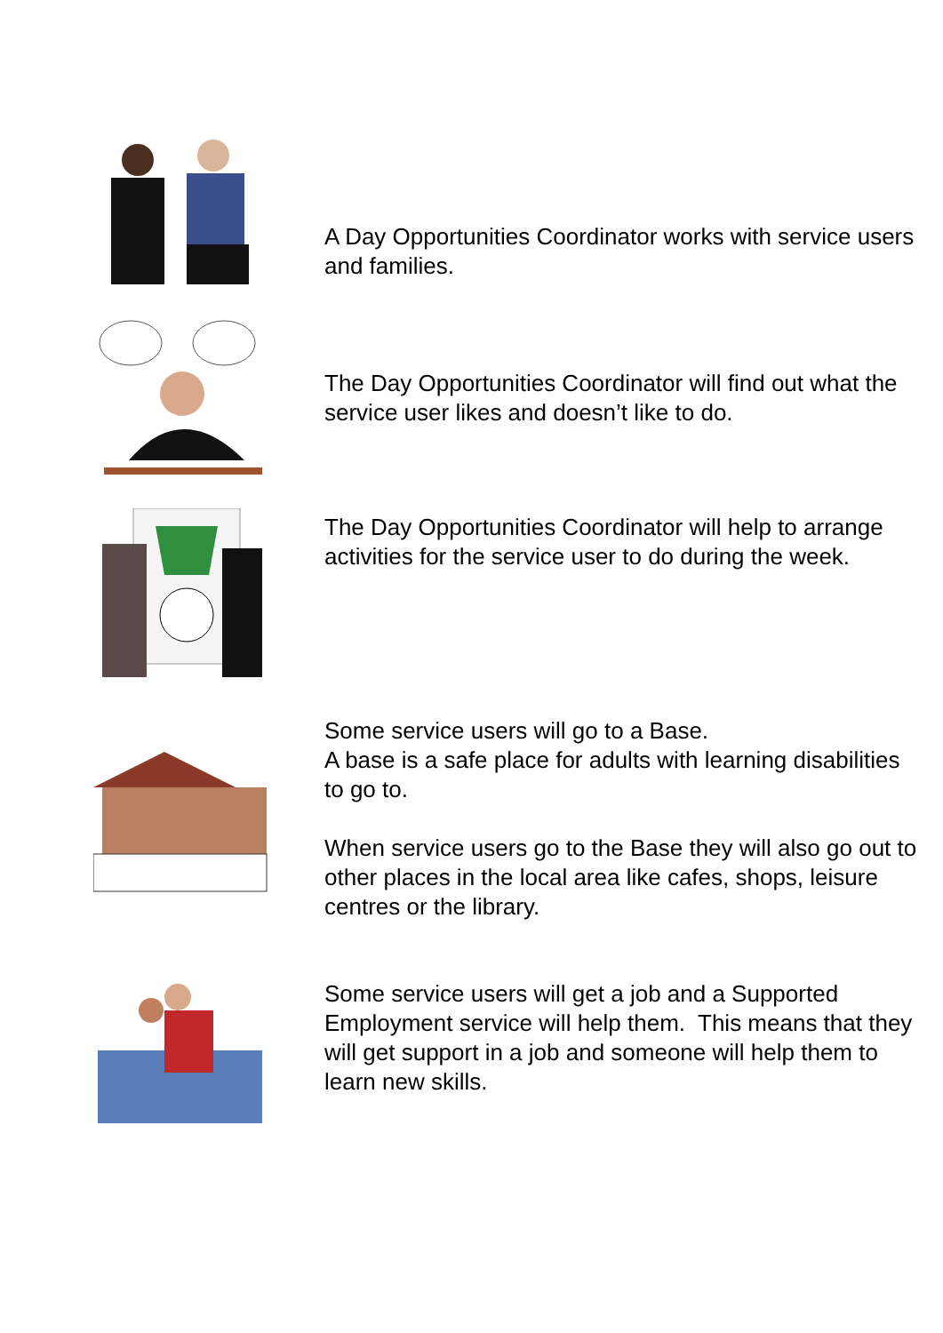A Day Opportunities Coordinator works with service users and families.
The Day Opportunities Coordinator will find out what the service user likes and doesn’t like to do.
The Day Opportunities Coordinator will help to arrange activities for the service user to do during the week.
Some service users will go to a Base.
A base is a safe place for adults with learning disabilities to go to.
When service users go to the Base they will also go out to other places in the local area like cafes, shops, leisure centres or the library.
Some service users will get a job and a Supported Employment service will help them. This means that they will get support in a job and someone will help them to learn new skills.